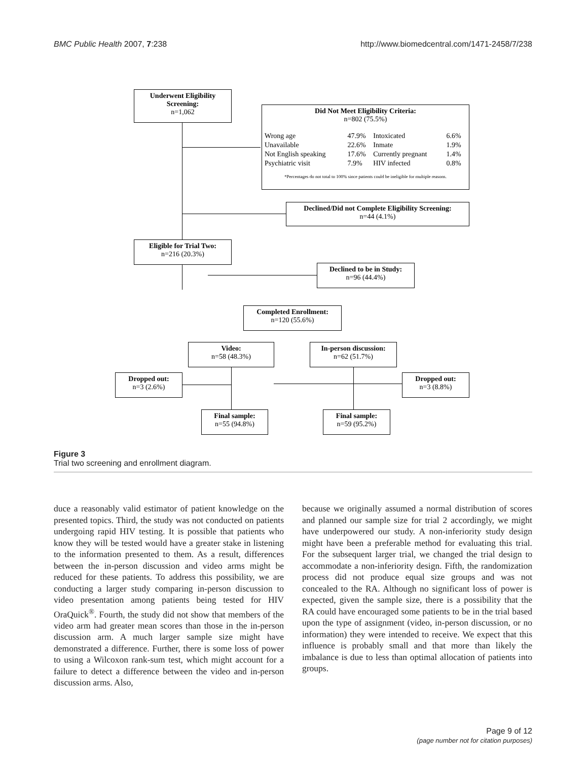BMC Public Health 2007, 7:238 http://www.biomedcentral.com/1471-2458/7/238
Underwent Eligibility Screening:
n=1,062
Did Not Meet Eligibility Criteria:
n=802 (75.5%)
| Wrong age | 47.9% | Intoxicated | 6.6% |
| Unavailable | 22.6% | Inmate | 1.9% |
| Not English speaking | 17.6% | Currently pregnant | 1.4% |
| Psychiatric visit | 7.9% | HIV infected | 0.8% |
*Percentages do not total to 100% since patients could be ineligible for multiple reasons.
Declined/Did not Complete Eligibility Screening:
n=44 (4.1%)
Eligible for Trial Two:
n=216 (20.3%)
Declined to be in Study:
n=96 (44.4%)
Completed Enrollment:
n=120 (55.6%)
Video:
n=58 (48.3%)
In-person discussion:
n=62 (51.7%)
Dropped out:
n=3 (2.6%)
Dropped out:
n=3 (8.8%)
Final sample:
n=55 (94.8%)
Final sample:
n=59 (95.2%)
Figure 3
Trial two screening and enrollment diagram.
duce a reasonably valid estimator of patient knowledge on the presented topics. Third, the study was not conducted on patients undergoing rapid HIV testing. It is possible that patients who know they will be tested would have a greater stake in listening to the information presented to them. As a result, differences between the in-person discussion and video arms might be reduced for these patients. To address this possibility, we are conducting a larger study comparing in-person discussion to video presentation among patients being tested for HIV OraQuick<sup>®</sup>. Fourth, the study did not show that members of the video arm had greater mean scores than those in the in-person discussion arm. A much larger sample size might have demonstrated a difference. Further, there is some loss of power to using a Wilcoxon rank-sum test, which might account for a failure to detect a difference between the video and in-person discussion arms. Also,
because we originally assumed a normal distribution of scores and planned our sample size for trial 2 accordingly, we might have underpowered our study. A non-inferiority study design might have been a preferable method for evaluating this trial. For the subsequent larger trial, we changed the trial design to accommodate a non-inferiority design. Fifth, the randomization process did not produce equal size groups and was not concealed to the RA. Although no significant loss of power is expected, given the sample size, there is a possibility that the RA could have encouraged some patients to be in the trial based upon the type of assignment (video, in-person discussion, or no information) they were intended to receive. We expect that this influence is probably small and that more than likely the imbalance is due to less than optimal allocation of patients into groups.
Page 9 of 12
(page number not for citation purposes)